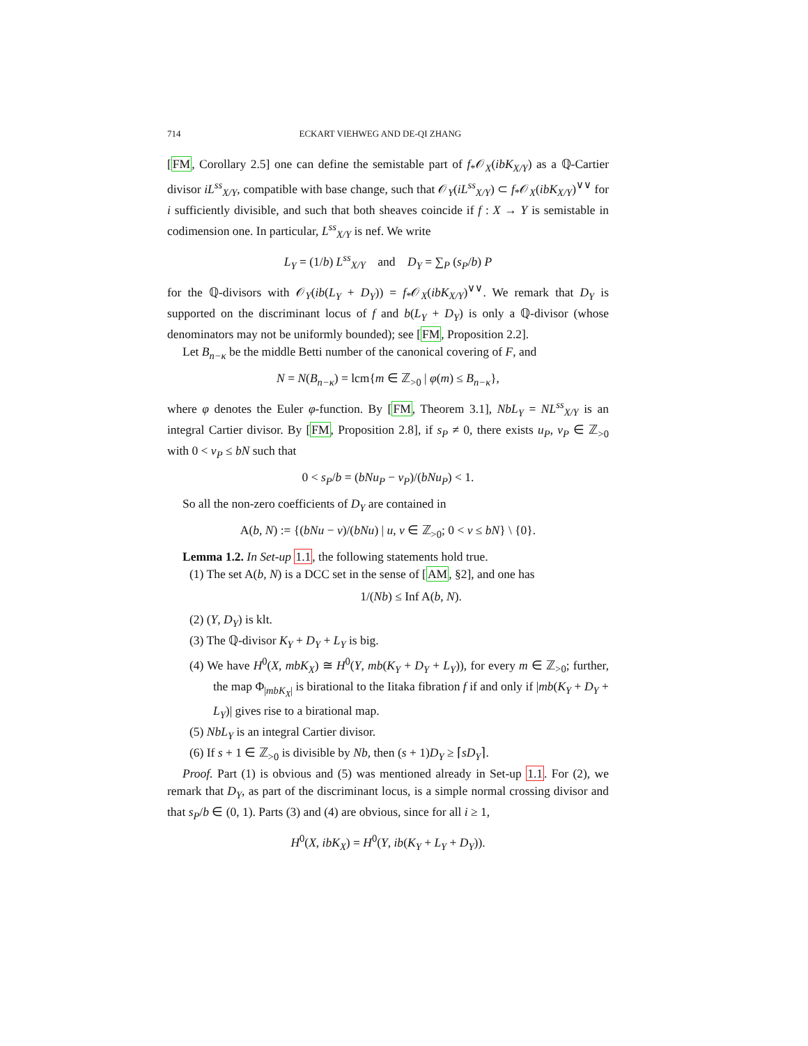714 ECKART VIEHWEG AND DE-QI ZHANG
[FM, Corollary 2.5] one can define the semistable part of f<sub>*</sub>𝒪<sub>X</sub>(ibK<sub>X/Y</sub>) as a ℚ-Cartier divisor iL<sup>ss</sup><sub>X/Y</sub>, compatible with base change, such that 𝒪<sub>Y</sub>(iL<sup>ss</sup><sub>X/Y</sub>) ⊂ f<sub>*</sub>𝒪<sub>X</sub>(ibK<sub>X/Y</sub>)<sup>∨∨</sup> for i sufficiently divisible, and such that both sheaves coincide if f : X → Y is semistable in codimension one. In particular, L<sup>ss</sup><sub>X/Y</sub> is nef. We write
L<sub>Y</sub> = (1/b) L<sup>ss</sup><sub>X/Y</sub> and D<sub>Y</sub> = ∑<sub>P</sub> (s<sub>P</sub>/b) P
for the ℚ-divisors with 𝒪<sub>Y</sub>(ib(L<sub>Y</sub> + D<sub>Y</sub>)) = f<sub>*</sub>𝒪<sub>X</sub>(ibK<sub>X/Y</sub>)<sup>∨∨</sup>. We remark that D<sub>Y</sub> is supported on the discriminant locus of f and b(L<sub>Y</sub> + D<sub>Y</sub>) is only a ℚ-divisor (whose denominators may not be uniformly bounded); see [FM, Proposition 2.2].
Let B<sub>n−κ</sub> be the middle Betti number of the canonical covering of F, and
N = N(B<sub>n−κ</sub>) = lcm{m ∈ ℤ<sub>>0</sub> | φ(m) ≤ B<sub>n−κ</sub>},
where φ denotes the Euler φ-function. By [FM, Theorem 3.1], NbL<sub>Y</sub> = NL<sup>ss</sup><sub>X/Y</sub> is an integral Cartier divisor. By [FM, Proposition 2.8], if s<sub>P</sub> ≠ 0, there exists u<sub>P</sub>, v<sub>P</sub> ∈ ℤ<sub>>0</sub> with 0 < v<sub>P</sub> ≤ bN such that
0 < s<sub>P</sub>/b = (bNu<sub>P</sub> − v<sub>P</sub>)/(bNu<sub>P</sub>) < 1.
So all the non-zero coefficients of D<sub>Y</sub> are contained in
A(b, N) := {(bNu − v)/(bNu) | u, v ∈ ℤ<sub>>0</sub>; 0 < v ≤ bN} \ {0}.
Lemma 1.2. In Set-up 1.1, the following statements hold true.
(1) The set A(b, N) is a DCC set in the sense of [AM, §2], and one has
1/(Nb) ≤ Inf A(b, N).
(2) (Y, D<sub>Y</sub>) is klt.
(3) The ℚ-divisor K<sub>Y</sub> + D<sub>Y</sub> + L<sub>Y</sub> is big.
(4) We have H<sup>0</sup>(X, mbK<sub>X</sub>) ≅ H<sup>0</sup>(Y, mb(K<sub>Y</sub> + D<sub>Y</sub> + L<sub>Y</sub>)), for every m ∈ ℤ<sub>>0</sub>; further, the map Φ<sub>|mbK<sub>X</sub>|</sub> is birational to the Iitaka fibration f if and only if |mb(K<sub>Y</sub> + D<sub>Y</sub> + L<sub>Y</sub>)| gives rise to a birational map.
(5) NbL<sub>Y</sub> is an integral Cartier divisor.
(6) If s + 1 ∈ ℤ<sub>>0</sub> is divisible by Nb, then (s + 1)D<sub>Y</sub> ≥ ⌈sD<sub>Y</sub>⌉.
Proof. Part (1) is obvious and (5) was mentioned already in Set-up 1.1. For (2), we remark that D<sub>Y</sub>, as part of the discriminant locus, is a simple normal crossing divisor and that s<sub>P</sub>/b ∈ (0, 1). Parts (3) and (4) are obvious, since for all i ≥ 1,
H<sup>0</sup>(X, ibK<sub>X</sub>) = H<sup>0</sup>(Y, ib(K<sub>Y</sub> + L<sub>Y</sub> + D<sub>Y</sub>)).